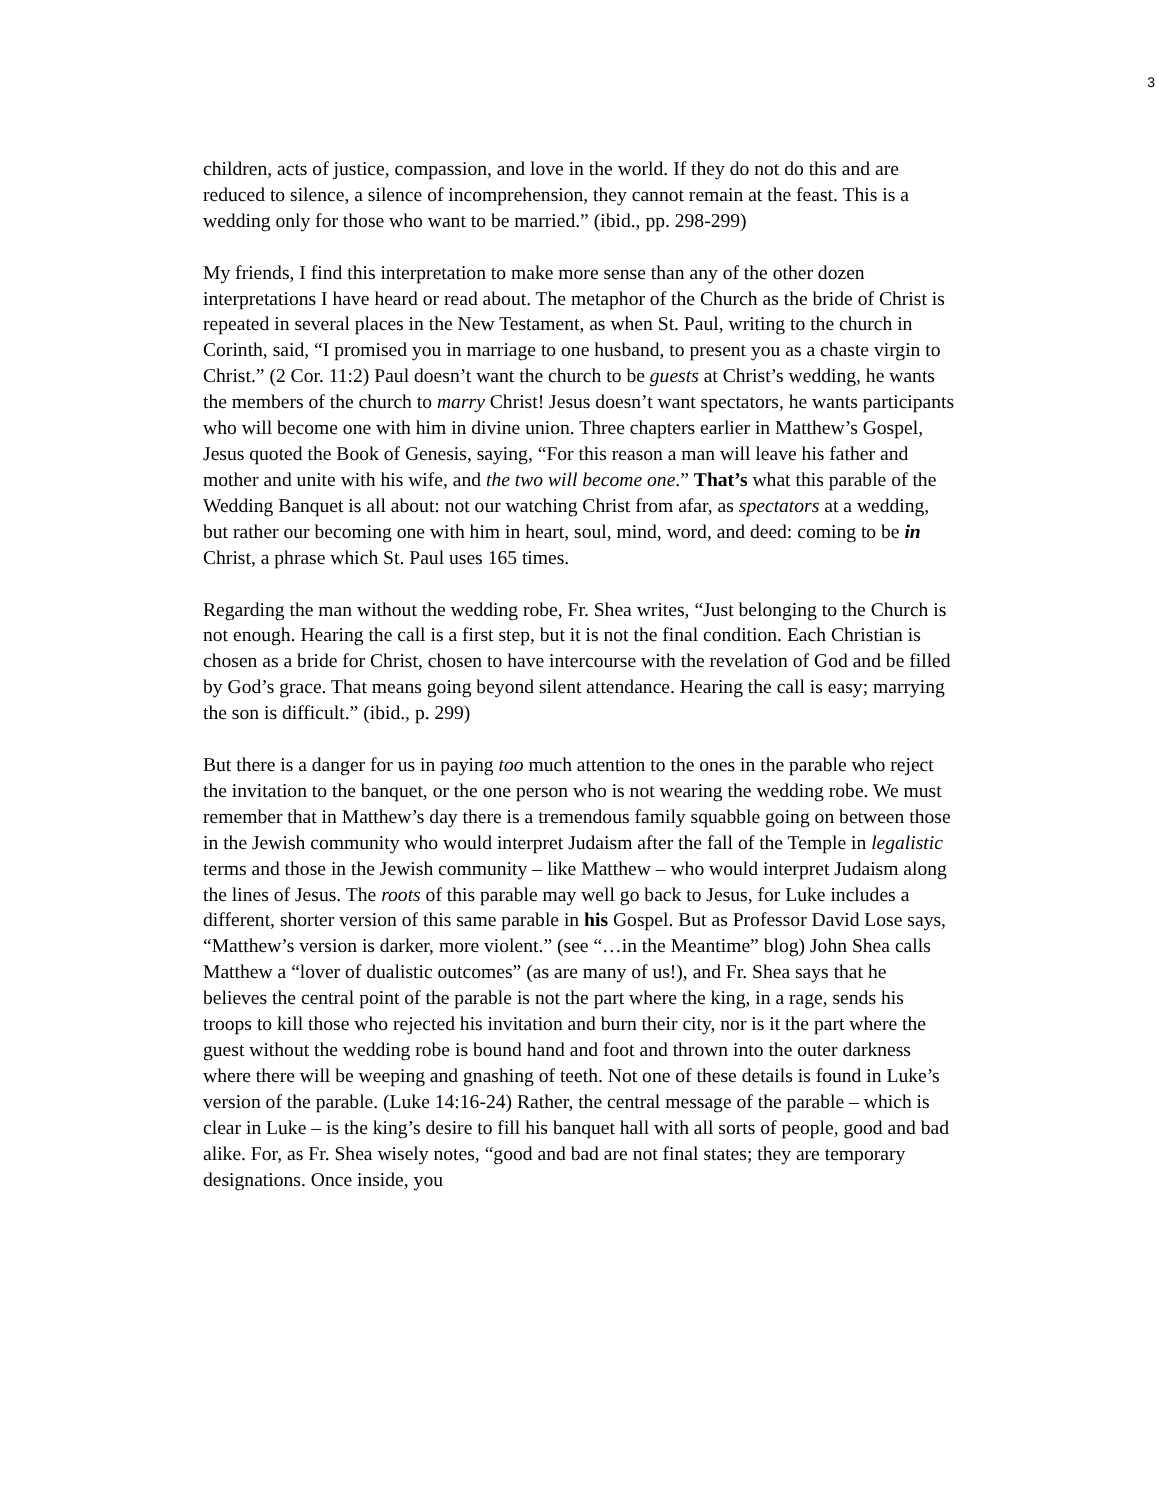3
children, acts of justice, compassion, and love in the world. If they do not do this and are reduced to silence, a silence of incomprehension, they cannot remain at the feast. This is a wedding only for those who want to be married.” (ibid., pp. 298-299)
My friends, I find this interpretation to make more sense than any of the other dozen interpretations I have heard or read about. The metaphor of the Church as the bride of Christ is repeated in several places in the New Testament, as when St. Paul, writing to the church in Corinth, said, “I promised you in marriage to one husband, to present you as a chaste virgin to Christ.” (2 Cor. 11:2) Paul doesn’t want the church to be guests at Christ’s wedding, he wants the members of the church to marry Christ! Jesus doesn’t want spectators, he wants participants who will become one with him in divine union. Three chapters earlier in Matthew’s Gospel, Jesus quoted the Book of Genesis, saying, “For this reason a man will leave his father and mother and unite with his wife, and the two will become one.” That’s what this parable of the Wedding Banquet is all about: not our watching Christ from afar, as spectators at a wedding, but rather our becoming one with him in heart, soul, mind, word, and deed: coming to be in Christ, a phrase which St. Paul uses 165 times.
Regarding the man without the wedding robe, Fr. Shea writes, “Just belonging to the Church is not enough. Hearing the call is a first step, but it is not the final condition. Each Christian is chosen as a bride for Christ, chosen to have intercourse with the revelation of God and be filled by God’s grace. That means going beyond silent attendance. Hearing the call is easy; marrying the son is difficult.” (ibid., p. 299)
But there is a danger for us in paying too much attention to the ones in the parable who reject the invitation to the banquet, or the one person who is not wearing the wedding robe. We must remember that in Matthew’s day there is a tremendous family squabble going on between those in the Jewish community who would interpret Judaism after the fall of the Temple in legalistic terms and those in the Jewish community – like Matthew – who would interpret Judaism along the lines of Jesus. The roots of this parable may well go back to Jesus, for Luke includes a different, shorter version of this same parable in his Gospel. But as Professor David Lose says, “Matthew’s version is darker, more violent.” (see “…in the Meantime” blog) John Shea calls Matthew a “lover of dualistic outcomes” (as are many of us!), and Fr. Shea says that he believes the central point of the parable is not the part where the king, in a rage, sends his troops to kill those who rejected his invitation and burn their city, nor is it the part where the guest without the wedding robe is bound hand and foot and thrown into the outer darkness where there will be weeping and gnashing of teeth. Not one of these details is found in Luke’s version of the parable. (Luke 14:16-24) Rather, the central message of the parable – which is clear in Luke – is the king’s desire to fill his banquet hall with all sorts of people, good and bad alike. For, as Fr. Shea wisely notes, “good and bad are not final states; they are temporary designations. Once inside, you